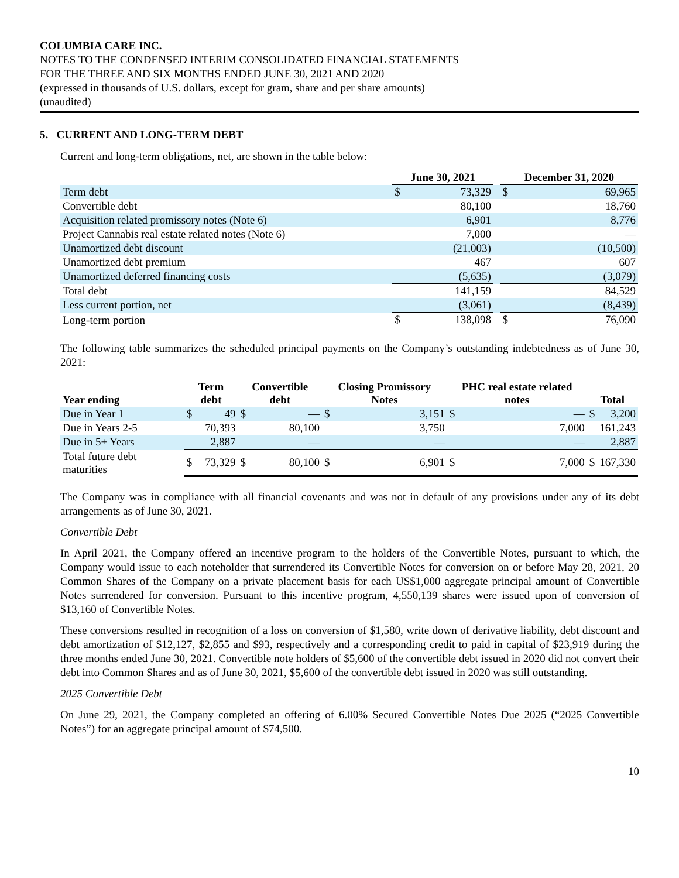COLUMBIA CARE INC.
NOTES TO THE CONDENSED INTERIM CONSOLIDATED FINANCIAL STATEMENTS
FOR THE THREE AND SIX MONTHS ENDED JUNE 30, 2021 AND 2020
(expressed in thousands of U.S. dollars, except for gram, share and per share amounts)
(unaudited)
5. CURRENT AND LONG-TERM DEBT
Current and long-term obligations, net, are shown in the table below:
| | June 30, 2021 | | | December 31, 2020 | |
| --- | --- | --- | --- | --- | --- |
| Term debt | $ | 73,329 | | $ | 69,965 |
| Convertible debt | | 80,100 | | | 18,760 |
| Acquisition related promissory notes (Note 6) | | 6,901 | | | 8,776 |
| Project Cannabis real estate related notes (Note 6) | | 7,000 | | | — |
| Unamortized debt discount | | (21,003) | | | (10,500) |
| Unamortized debt premium | | 467 | | | 607 |
| Unamortized deferred financing costs | | (5,635) | | | (3,079) |
| Total debt | | 141,159 | | | 84,529 |
| Less current portion, net | | (3,061) | | | (8,439) |
| Long-term portion | $ | 138,098 | | $ | 76,090 |
The following table summarizes the scheduled principal payments on the Company’s outstanding indebtedness as of June 30, 2021:
| Year ending | Term debt | | Convertible debt | | Closing Promissory Notes | | PHC real estate related notes | | Total | |
| --- | --- | --- | --- | --- | --- | --- | --- | --- | --- | --- |
| Due in Year 1 | $ | 49 | $ | — | $ | 3,151 | $ | — | $ | 3,200 |
| Due in Years 2-5 | | 70,393 | | 80,100 | | 3,750 | | 7,000 | | 161,243 |
| Due in 5+ Years | | 2,887 | | — | | — | | — | | 2,887 |
| Total future debt maturities | $ | 73,329 | $ | 80,100 | $ | 6,901 | $ | 7,000 | $ | 167,330 |
The Company was in compliance with all financial covenants and was not in default of any provisions under any of its debt arrangements as of June 30, 2021.
Convertible Debt
In April 2021, the Company offered an incentive program to the holders of the Convertible Notes, pursuant to which, the Company would issue to each noteholder that surrendered its Convertible Notes for conversion on or before May 28, 2021, 20 Common Shares of the Company on a private placement basis for each US$1,000 aggregate principal amount of Convertible Notes surrendered for conversion. Pursuant to this incentive program, 4,550,139 shares were issued upon of conversion of $13,160 of Convertible Notes.
These conversions resulted in recognition of a loss on conversion of $1,580, write down of derivative liability, debt discount and debt amortization of $12,127, $2,855 and $93, respectively and a corresponding credit to paid in capital of $23,919 during the three months ended June 30, 2021. Convertible note holders of $5,600 of the convertible debt issued in 2020 did not convert their debt into Common Shares and as of June 30, 2021, $5,600 of the convertible debt issued in 2020 was still outstanding.
2025 Convertible Debt
On June 29, 2021, the Company completed an offering of 6.00% Secured Convertible Notes Due 2025 (“2025 Convertible Notes”) for an aggregate principal amount of $74,500.
10